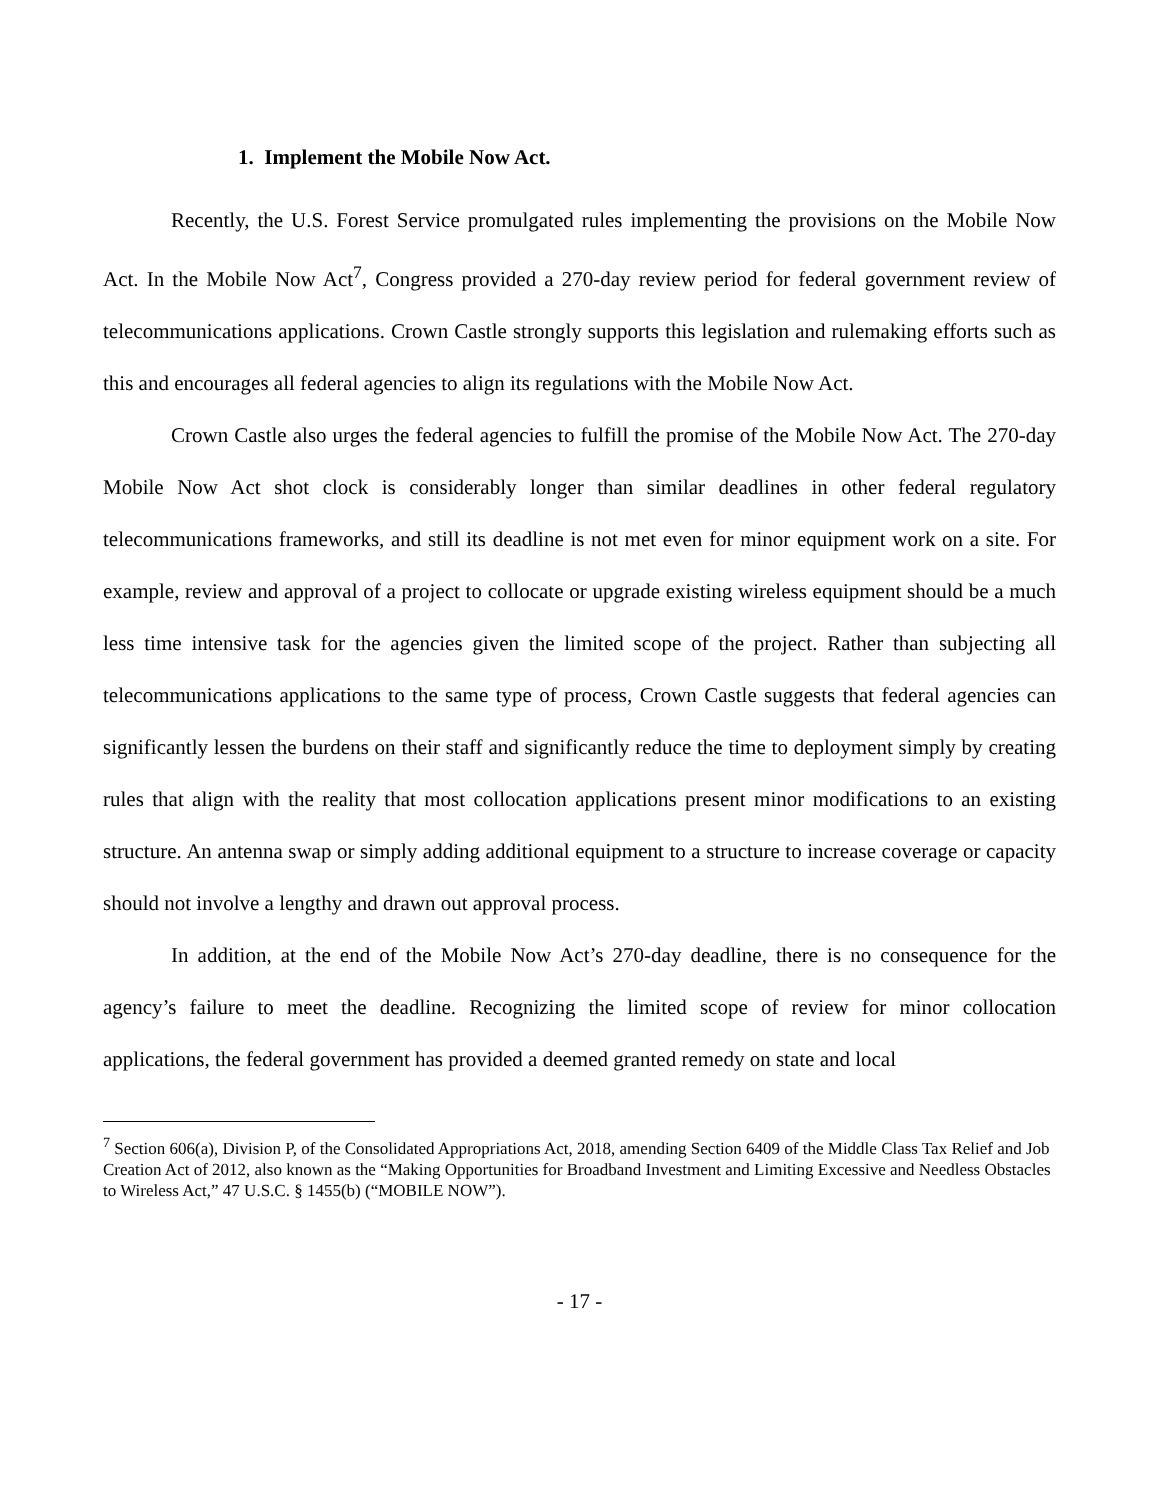1. Implement the Mobile Now Act.
Recently, the U.S. Forest Service promulgated rules implementing the provisions on the Mobile Now Act. In the Mobile Now Act<sup>7</sup>, Congress provided a 270-day review period for federal government review of telecommunications applications. Crown Castle strongly supports this legislation and rulemaking efforts such as this and encourages all federal agencies to align its regulations with the Mobile Now Act.
Crown Castle also urges the federal agencies to fulfill the promise of the Mobile Now Act. The 270-day Mobile Now Act shot clock is considerably longer than similar deadlines in other federal regulatory telecommunications frameworks, and still its deadline is not met even for minor equipment work on a site. For example, review and approval of a project to collocate or upgrade existing wireless equipment should be a much less time intensive task for the agencies given the limited scope of the project. Rather than subjecting all telecommunications applications to the same type of process, Crown Castle suggests that federal agencies can significantly lessen the burdens on their staff and significantly reduce the time to deployment simply by creating rules that align with the reality that most collocation applications present minor modifications to an existing structure. An antenna swap or simply adding additional equipment to a structure to increase coverage or capacity should not involve a lengthy and drawn out approval process.
In addition, at the end of the Mobile Now Act’s 270-day deadline, there is no consequence for the agency’s failure to meet the deadline. Recognizing the limited scope of review for minor collocation applications, the federal government has provided a deemed granted remedy on state and local
<sup>7</sup> Section 606(a), Division P, of the Consolidated Appropriations Act, 2018, amending Section 6409 of the Middle Class Tax Relief and Job Creation Act of 2012, also known as the “Making Opportunities for Broadband Investment and Limiting Excessive and Needless Obstacles to Wireless Act,” 47 U.S.C. § 1455(b) (“MOBILE NOW”).
- 17 -